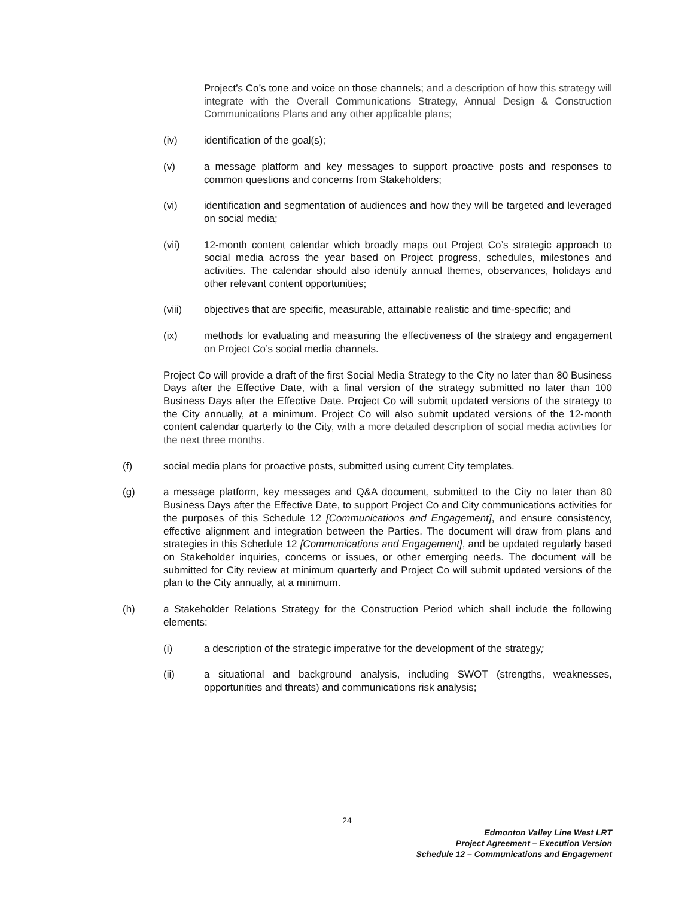Project’s Co’s tone and voice on those channels; and a description of how this strategy will integrate with the Overall Communications Strategy, Annual Design & Construction Communications Plans and any other applicable plans;
(iv) identification of the goal(s);
(v) a message platform and key messages to support proactive posts and responses to common questions and concerns from Stakeholders;
(vi) identification and segmentation of audiences and how they will be targeted and leveraged on social media;
(vii) 12-month content calendar which broadly maps out Project Co’s strategic approach to social media across the year based on Project progress, schedules, milestones and activities. The calendar should also identify annual themes, observances, holidays and other relevant content opportunities;
(viii) objectives that are specific, measurable, attainable realistic and time-specific; and
(ix) methods for evaluating and measuring the effectiveness of the strategy and engagement on Project Co’s social media channels.
Project Co will provide a draft of the first Social Media Strategy to the City no later than 80 Business Days after the Effective Date, with a final version of the strategy submitted no later than 100 Business Days after the Effective Date. Project Co will submit updated versions of the strategy to the City annually, at a minimum. Project Co will also submit updated versions of the 12-month content calendar quarterly to the City, with a more detailed description of social media activities for the next three months.
(f) social media plans for proactive posts, submitted using current City templates.
(g) a message platform, key messages and Q&A document, submitted to the City no later than 80 Business Days after the Effective Date, to support Project Co and City communications activities for the purposes of this Schedule 12 [Communications and Engagement], and ensure consistency, effective alignment and integration between the Parties. The document will draw from plans and strategies in this Schedule 12 [Communications and Engagement], and be updated regularly based on Stakeholder inquiries, concerns or issues, or other emerging needs. The document will be submitted for City review at minimum quarterly and Project Co will submit updated versions of the plan to the City annually, at a minimum.
(h) a Stakeholder Relations Strategy for the Construction Period which shall include the following elements:
(i) a description of the strategic imperative for the development of the strategy;
(ii) a situational and background analysis, including SWOT (strengths, weaknesses, opportunities and threats) and communications risk analysis;
24
Edmonton Valley Line West LRT
Project Agreement – Execution Version
Schedule 12 – Communications and Engagement